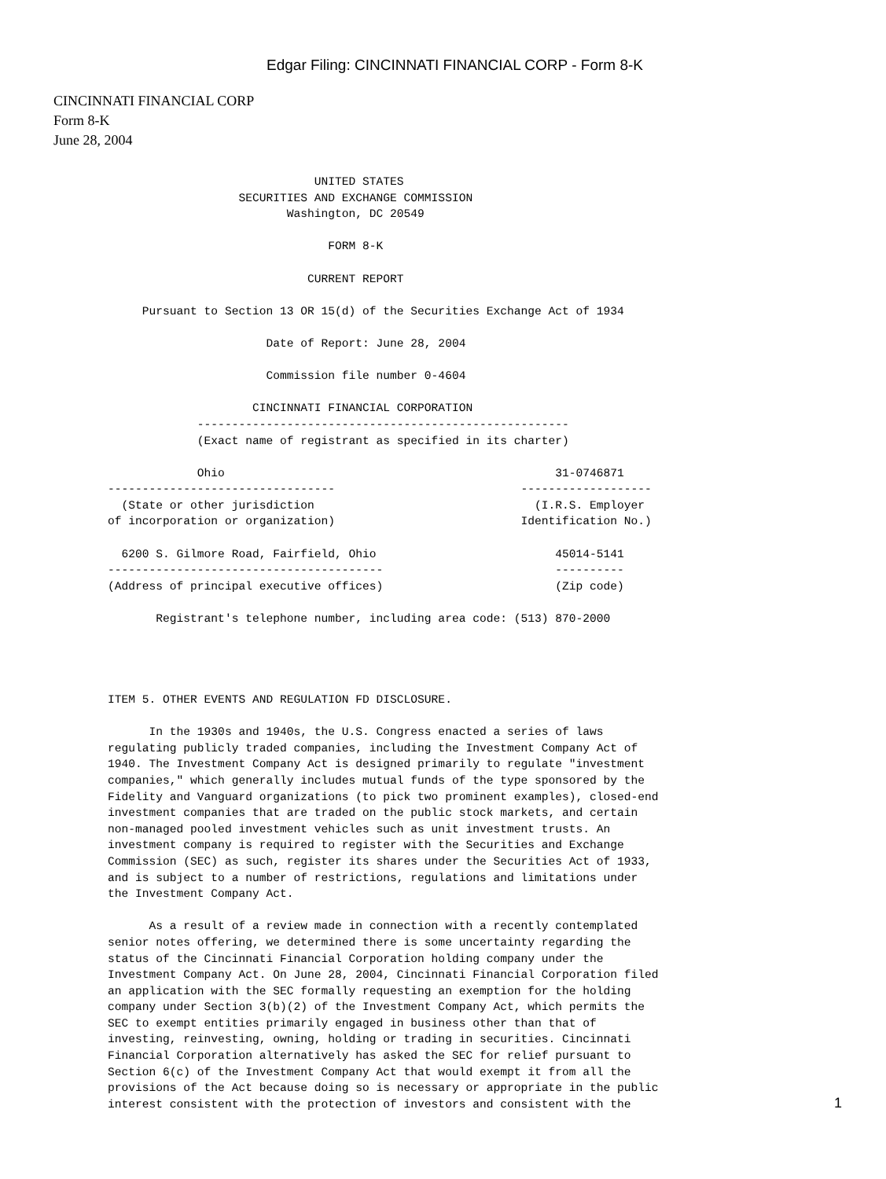Edgar Filing: CINCINNATI FINANCIAL CORP - Form 8-K
CINCINNATI FINANCIAL CORP
Form 8-K
June 28, 2004
                              UNITED STATES
                   SECURITIES AND EXCHANGE COMMISSION
                          Washington, DC 20549

                                FORM 8-K

                             CURRENT REPORT

     Pursuant to Section 13 OR 15(d) of the Securities Exchange Act of 1934

                       Date of Report: June 28, 2004

                       Commission file number 0-4604

                     CINCINNATI FINANCIAL CORPORATION
             ------------------------------------------------------
             (Exact name of registrant as specified in its charter)

             Ohio                                                31-0746871
---------------------------------                           -------------------
  (State or other jurisdiction                                (I.R.S. Employer
of incorporation or organization)                           Identification No.)

  6200 S. Gilmore Road, Fairfield, Ohio                          45014-5141
----------------------------------------                         ----------
(Address of principal executive offices)                         (Zip code)

       Registrant's telephone number, including area code: (513) 870-2000




ITEM 5. OTHER EVENTS AND REGULATION FD DISCLOSURE.

      In the 1930s and 1940s, the U.S. Congress enacted a series of laws
regulating publicly traded companies, including the Investment Company Act of
1940. The Investment Company Act is designed primarily to regulate "investment
companies," which generally includes mutual funds of the type sponsored by the
Fidelity and Vanguard organizations (to pick two prominent examples), closed-end
investment companies that are traded on the public stock markets, and certain
non-managed pooled investment vehicles such as unit investment trusts. An
investment company is required to register with the Securities and Exchange
Commission (SEC) as such, register its shares under the Securities Act of 1933,
and is subject to a number of restrictions, regulations and limitations under
the Investment Company Act.

      As a result of a review made in connection with a recently contemplated
senior notes offering, we determined there is some uncertainty regarding the
status of the Cincinnati Financial Corporation holding company under the
Investment Company Act. On June 28, 2004, Cincinnati Financial Corporation filed
an application with the SEC formally requesting an exemption for the holding
company under Section 3(b)(2) of the Investment Company Act, which permits the
SEC to exempt entities primarily engaged in business other than that of
investing, reinvesting, owning, holding or trading in securities. Cincinnati
Financial Corporation alternatively has asked the SEC for relief pursuant to
Section 6(c) of the Investment Company Act that would exempt it from all the
provisions of the Act because doing so is necessary or appropriate in the public
interest consistent with the protection of investors and consistent with the
1